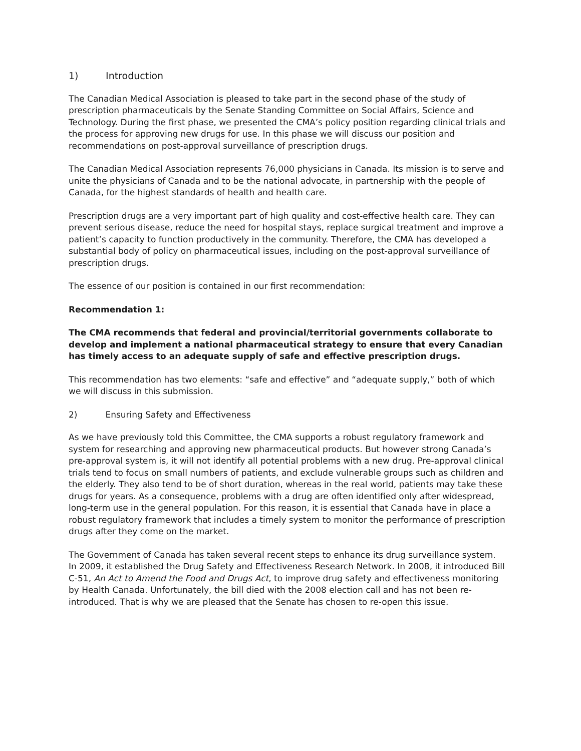1) Introduction
The Canadian Medical Association is pleased to take part in the second phase of the study of prescription pharmaceuticals by the Senate Standing Committee on Social Affairs, Science and Technology. During the first phase, we presented the CMA’s policy position regarding clinical trials and the process for approving new drugs for use. In this phase we will discuss our position and recommendations on post-approval surveillance of prescription drugs.
The Canadian Medical Association represents 76,000 physicians in Canada. Its mission is to serve and unite the physicians of Canada and to be the national advocate, in partnership with the people of Canada, for the highest standards of health and health care.
Prescription drugs are a very important part of high quality and cost-effective health care. They can prevent serious disease, reduce the need for hospital stays, replace surgical treatment and improve a patient’s capacity to function productively in the community. Therefore, the CMA has developed a substantial body of policy on pharmaceutical issues, including on the post-approval surveillance of prescription drugs.
The essence of our position is contained in our first recommendation:
Recommendation 1:
The CMA recommends that federal and provincial/territorial governments collaborate to develop and implement a national pharmaceutical strategy to ensure that every Canadian has timely access to an adequate supply of safe and effective prescription drugs.
This recommendation has two elements: “safe and effective” and “adequate supply,” both of which we will discuss in this submission.
2) Ensuring Safety and Effectiveness
As we have previously told this Committee, the CMA supports a robust regulatory framework and system for researching and approving new pharmaceutical products. But however strong Canada’s pre-approval system is, it will not identify all potential problems with a new drug. Pre-approval clinical trials tend to focus on small numbers of patients, and exclude vulnerable groups such as children and the elderly. They also tend to be of short duration, whereas in the real world, patients may take these drugs for years. As a consequence, problems with a drug are often identified only after widespread, long-term use in the general population. For this reason, it is essential that Canada have in place a robust regulatory framework that includes a timely system to monitor the performance of prescription drugs after they come on the market.
The Government of Canada has taken several recent steps to enhance its drug surveillance system. In 2009, it established the Drug Safety and Effectiveness Research Network. In 2008, it introduced Bill C-51, An Act to Amend the Food and Drugs Act, to improve drug safety and effectiveness monitoring by Health Canada. Unfortunately, the bill died with the 2008 election call and has not been re-introduced. That is why we are pleased that the Senate has chosen to re-open this issue.